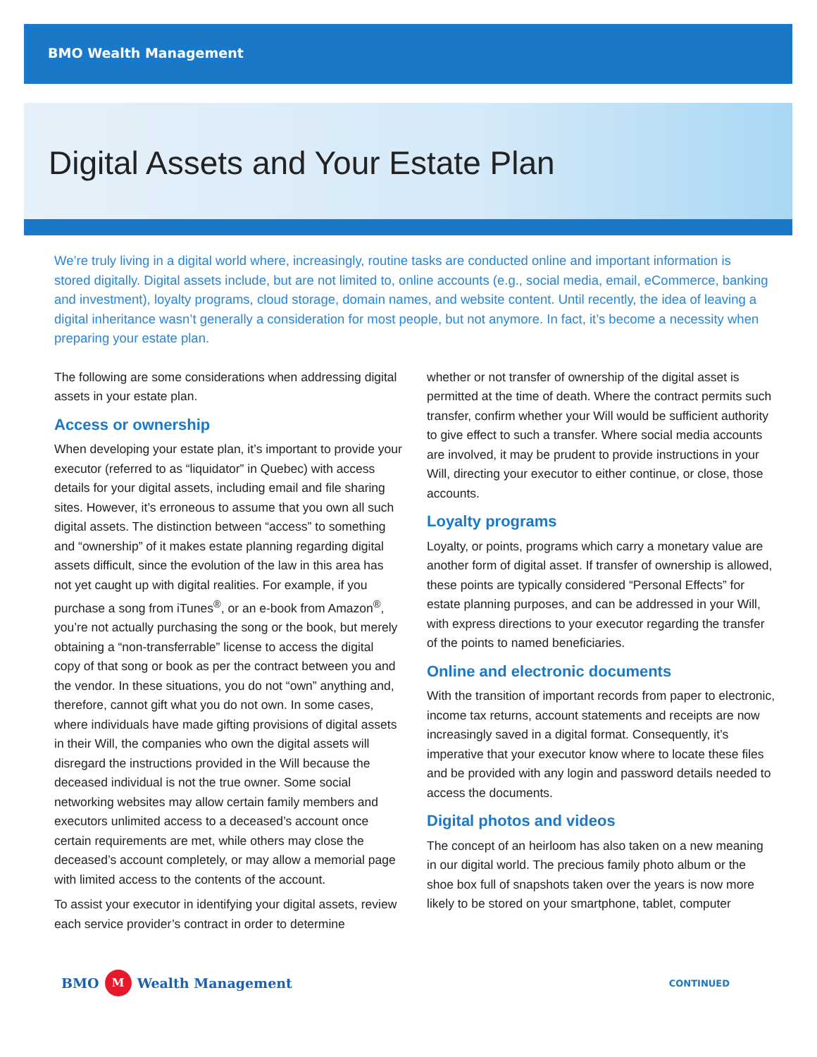BMO Wealth Management
Digital Assets and Your Estate Plan
We’re truly living in a digital world where, increasingly, routine tasks are conducted online and important information is stored digitally. Digital assets include, but are not limited to, online accounts (e.g., social media, email, eCommerce, banking and investment), loyalty programs, cloud storage, domain names, and website content. Until recently, the idea of leaving a digital inheritance wasn’t generally a consideration for most people, but not anymore. In fact, it’s become a necessity when preparing your estate plan.
The following are some considerations when addressing digital assets in your estate plan.
Access or ownership
When developing your estate plan, it’s important to provide your executor (referred to as “liquidator” in Quebec) with access details for your digital assets, including email and file sharing sites. However, it’s erroneous to assume that you own all such digital assets. The distinction between “access” to something and “ownership” of it makes estate planning regarding digital assets difficult, since the evolution of the law in this area has not yet caught up with digital realities. For example, if you purchase a song from iTunes<sup>®</sup>, or an e-book from Amazon<sup>®</sup>, you’re not actually purchasing the song or the book, but merely obtaining a “non-transferrable” license to access the digital copy of that song or book as per the contract between you and the vendor. In these situations, you do not “own” anything and, therefore, cannot gift what you do not own. In some cases, where individuals have made gifting provisions of digital assets in their Will, the companies who own the digital assets will disregard the instructions provided in the Will because the deceased individual is not the true owner. Some social networking websites may allow certain family members and executors unlimited access to a deceased’s account once certain requirements are met, while others may close the deceased’s account completely, or may allow a memorial page with limited access to the contents of the account.
To assist your executor in identifying your digital assets, review each service provider’s contract in order to determine
whether or not transfer of ownership of the digital asset is permitted at the time of death. Where the contract permits such transfer, confirm whether your Will would be sufficient authority to give effect to such a transfer. Where social media accounts are involved, it may be prudent to provide instructions in your Will, directing your executor to either continue, or close, those accounts.
Loyalty programs
Loyalty, or points, programs which carry a monetary value are another form of digital asset. If transfer of ownership is allowed, these points are typically considered “Personal Effects” for estate planning purposes, and can be addressed in your Will, with express directions to your executor regarding the transfer of the points to named beneficiaries.
Online and electronic documents
With the transition of important records from paper to electronic, income tax returns, account statements and receipts are now increasingly saved in a digital format. Consequently, it’s imperative that your executor know where to locate these files and be provided with any login and password details needed to access the documents.
Digital photos and videos
The concept of an heirloom has also taken on a new meaning in our digital world. The precious family photo album or the shoe box full of snapshots taken over the years is now more likely to be stored on your smartphone, tablet, computer
BMO M Wealth Management
CONTINUED